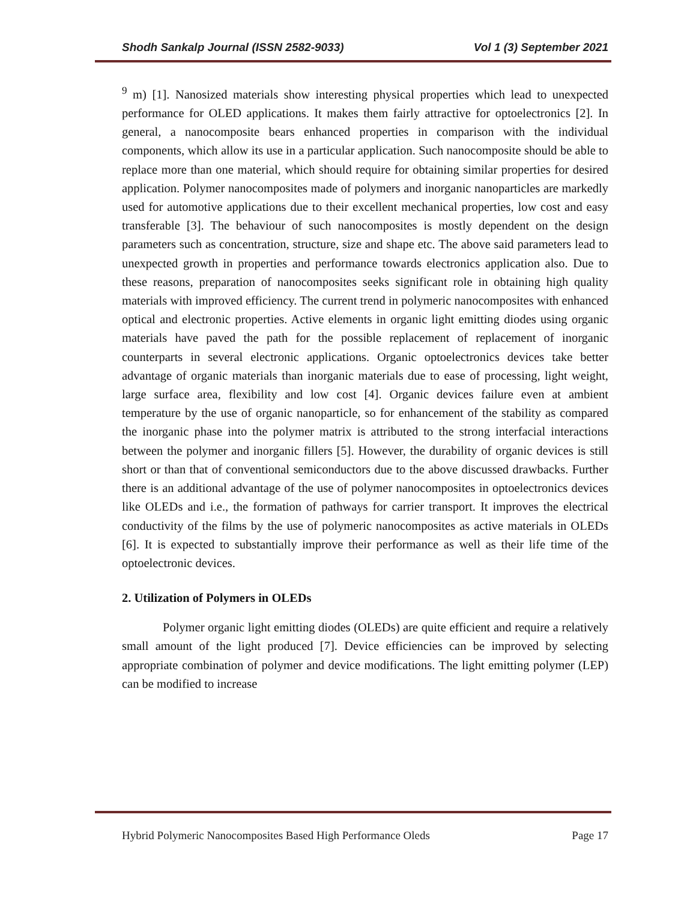Shodh Sankalp Journal (ISSN 2582-9033) Vol 1 (3) September 2021
<sup>9</sup> m) [1]. Nanosized materials show interesting physical properties which lead to unexpected performance for OLED applications. It makes them fairly attractive for optoelectronics [2]. In general, a nanocomposite bears enhanced properties in comparison with the individual components, which allow its use in a particular application. Such nanocomposite should be able to replace more than one material, which should require for obtaining similar properties for desired application. Polymer nanocomposites made of polymers and inorganic nanoparticles are markedly used for automotive applications due to their excellent mechanical properties, low cost and easy transferable [3]. The behaviour of such nanocomposites is mostly dependent on the design parameters such as concentration, structure, size and shape etc. The above said parameters lead to unexpected growth in properties and performance towards electronics application also. Due to these reasons, preparation of nanocomposites seeks significant role in obtaining high quality materials with improved efficiency. The current trend in polymeric nanocomposites with enhanced optical and electronic properties. Active elements in organic light emitting diodes using organic materials have paved the path for the possible replacement of replacement of inorganic counterparts in several electronic applications. Organic optoelectronics devices take better advantage of organic materials than inorganic materials due to ease of processing, light weight, large surface area, flexibility and low cost [4]. Organic devices failure even at ambient temperature by the use of organic nanoparticle, so for enhancement of the stability as compared the inorganic phase into the polymer matrix is attributed to the strong interfacial interactions between the polymer and inorganic fillers [5]. However, the durability of organic devices is still short or than that of conventional semiconductors due to the above discussed drawbacks. Further there is an additional advantage of the use of polymer nanocomposites in optoelectronics devices like OLEDs and i.e., the formation of pathways for carrier transport. It improves the electrical conductivity of the films by the use of polymeric nanocomposites as active materials in OLEDs [6]. It is expected to substantially improve their performance as well as their life time of the optoelectronic devices.
2. Utilization of Polymers in OLEDs
Polymer organic light emitting diodes (OLEDs) are quite efficient and require a relatively small amount of the light produced [7]. Device efficiencies can be improved by selecting appropriate combination of polymer and device modifications. The light emitting polymer (LEP) can be modified to increase
Hybrid Polymeric Nanocomposites Based High Performance Oleds Page 17